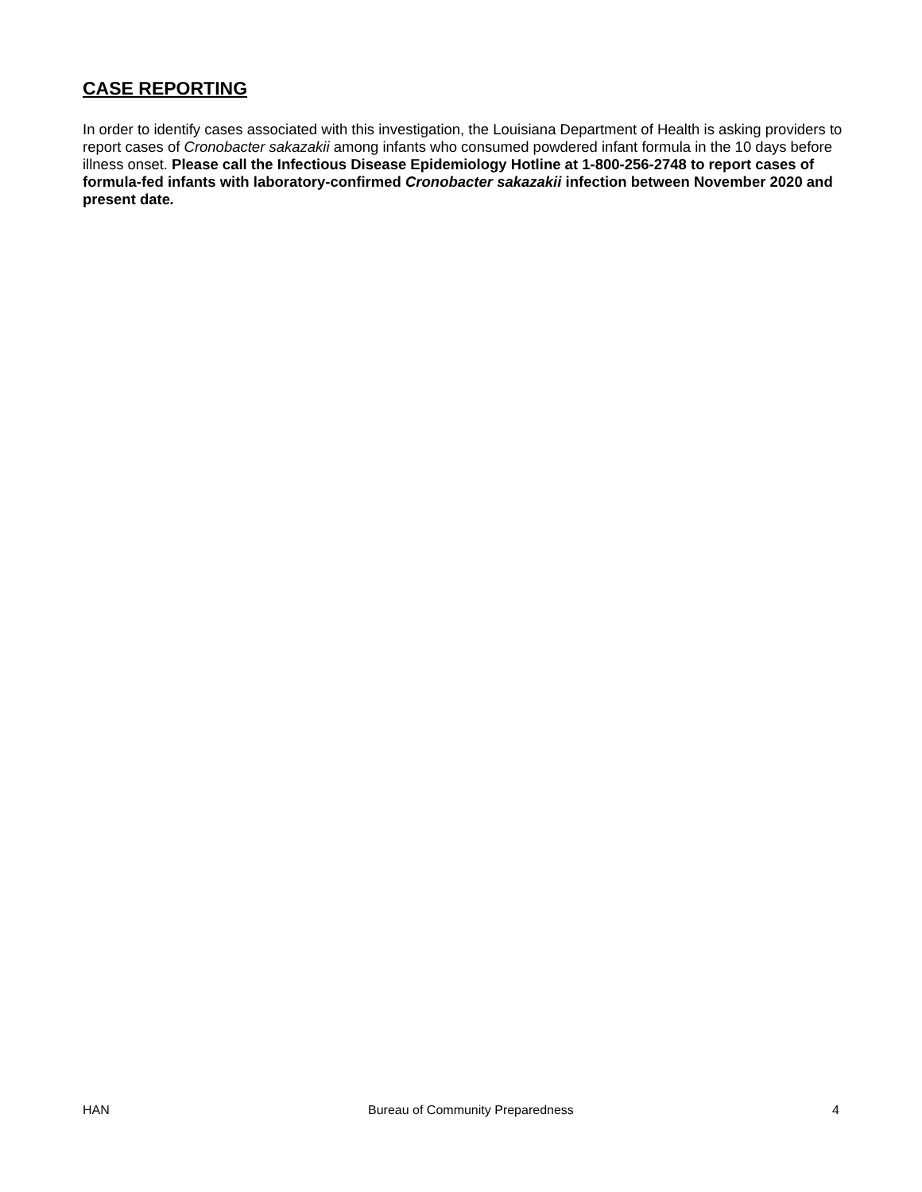CASE REPORTING
In order to identify cases associated with this investigation, the Louisiana Department of Health is asking providers to report cases of Cronobacter sakazakii among infants who consumed powdered infant formula in the 10 days before illness onset. Please call the Infectious Disease Epidemiology Hotline at 1-800-256-2748 to report cases of formula-fed infants with laboratory-confirmed Cronobacter sakazakii infection between November 2020 and present date.
HAN Bureau of Community Preparedness 4